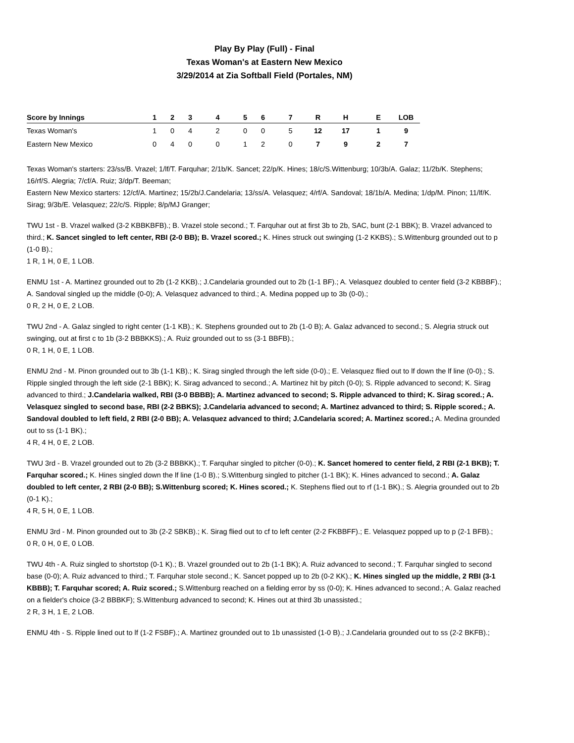Play By Play (Full) - Final
Texas Woman's at Eastern New Mexico
3/29/2014 at Zia Softball Field (Portales, NM)
| Score by Innings | 1 | 2 | 3 | 4 | 5 | 6 | 7 | R | H | E | LOB |
| --- | --- | --- | --- | --- | --- | --- | --- | --- | --- | --- | --- |
| Texas Woman's | 1 | 0 | 4 | 2 | 0 | 0 | 5 | 12 | 17 | 1 | 9 |
| Eastern New Mexico | 0 | 4 | 0 | 0 | 1 | 2 | 0 | 7 | 9 | 2 | 7 |
Texas Woman's starters: 23/ss/B. Vrazel; 1/lf/T. Farquhar; 2/1b/K. Sancet; 22/p/K. Hines; 18/c/S.Wittenburg; 10/3b/A. Galaz; 11/2b/K. Stephens; 16/rf/S. Alegria; 7/cf/A. Ruiz; 3/dp/T. Beeman;
Eastern New Mexico starters: 12/cf/A. Martinez; 15/2b/J.Candelaria; 13/ss/A. Velasquez; 4/rf/A. Sandoval; 18/1b/A. Medina; 1/dp/M. Pinon; 11/lf/K. Sirag; 9/3b/E. Velasquez; 22/c/S. Ripple; 8/p/MJ Granger;
TWU 1st - B. Vrazel walked (3-2 KBBKBFB).; B. Vrazel stole second.; T. Farquhar out at first 3b to 2b, SAC, bunt (2-1 BBK); B. Vrazel advanced to third.; K. Sancet singled to left center, RBI (2-0 BB); B. Vrazel scored.; K. Hines struck out swinging (1-2 KKBS).; S.Wittenburg grounded out to p (1-0 B).;
1 R, 1 H, 0 E, 1 LOB.
ENMU 1st - A. Martinez grounded out to 2b (1-2 KKB).; J.Candelaria grounded out to 2b (1-1 BF).; A. Velasquez doubled to center field (3-2 KBBBF).; A. Sandoval singled up the middle (0-0); A. Velasquez advanced to third.; A. Medina popped up to 3b (0-0).;
0 R, 2 H, 0 E, 2 LOB.
TWU 2nd - A. Galaz singled to right center (1-1 KB).; K. Stephens grounded out to 2b (1-0 B); A. Galaz advanced to second.; S. Alegria struck out swinging, out at first c to 1b (3-2 BBBKKS).; A. Ruiz grounded out to ss (3-1 BBFB).;
0 R, 1 H, 0 E, 1 LOB.
ENMU 2nd - M. Pinon grounded out to 3b (1-1 KB).; K. Sirag singled through the left side (0-0).; E. Velasquez flied out to lf down the lf line (0-0).; S. Ripple singled through the left side (2-1 BBK); K. Sirag advanced to second.; A. Martinez hit by pitch (0-0); S. Ripple advanced to second; K. Sirag advanced to third.; J.Candelaria walked, RBI (3-0 BBBB); A. Martinez advanced to second; S. Ripple advanced to third; K. Sirag scored.; A. Velasquez singled to second base, RBI (2-2 BBKS); J.Candelaria advanced to second; A. Martinez advanced to third; S. Ripple scored.; A. Sandoval doubled to left field, 2 RBI (2-0 BB); A. Velasquez advanced to third; J.Candelaria scored; A. Martinez scored.; A. Medina grounded out to ss (1-1 BK).;
4 R, 4 H, 0 E, 2 LOB.
TWU 3rd - B. Vrazel grounded out to 2b (3-2 BBBKK).; T. Farquhar singled to pitcher (0-0).; K. Sancet homered to center field, 2 RBI (2-1 BKB); T. Farquhar scored.; K. Hines singled down the lf line (1-0 B).; S.Wittenburg singled to pitcher (1-1 BK); K. Hines advanced to second.; A. Galaz doubled to left center, 2 RBI (2-0 BB); S.Wittenburg scored; K. Hines scored.; K. Stephens flied out to rf (1-1 BK).; S. Alegria grounded out to 2b (0-1 K).;
4 R, 5 H, 0 E, 1 LOB.
ENMU 3rd - M. Pinon grounded out to 3b (2-2 SBKB).; K. Sirag flied out to cf to left center (2-2 FKBBFF).; E. Velasquez popped up to p (2-1 BFB).;
0 R, 0 H, 0 E, 0 LOB.
TWU 4th - A. Ruiz singled to shortstop (0-1 K).; B. Vrazel grounded out to 2b (1-1 BK); A. Ruiz advanced to second.; T. Farquhar singled to second base (0-0); A. Ruiz advanced to third.; T. Farquhar stole second.; K. Sancet popped up to 2b (0-2 KK).; K. Hines singled up the middle, 2 RBI (3-1 KBBB); T. Farquhar scored; A. Ruiz scored.; S.Wittenburg reached on a fielding error by ss (0-0); K. Hines advanced to second.; A. Galaz reached on a fielder's choice (3-2 BBBKF); S.Wittenburg advanced to second; K. Hines out at third 3b unassisted.;
2 R, 3 H, 1 E, 2 LOB.
ENMU 4th - S. Ripple lined out to lf (1-2 FSBF).; A. Martinez grounded out to 1b unassisted (1-0 B).; J.Candelaria grounded out to ss (2-2 BKFB).;